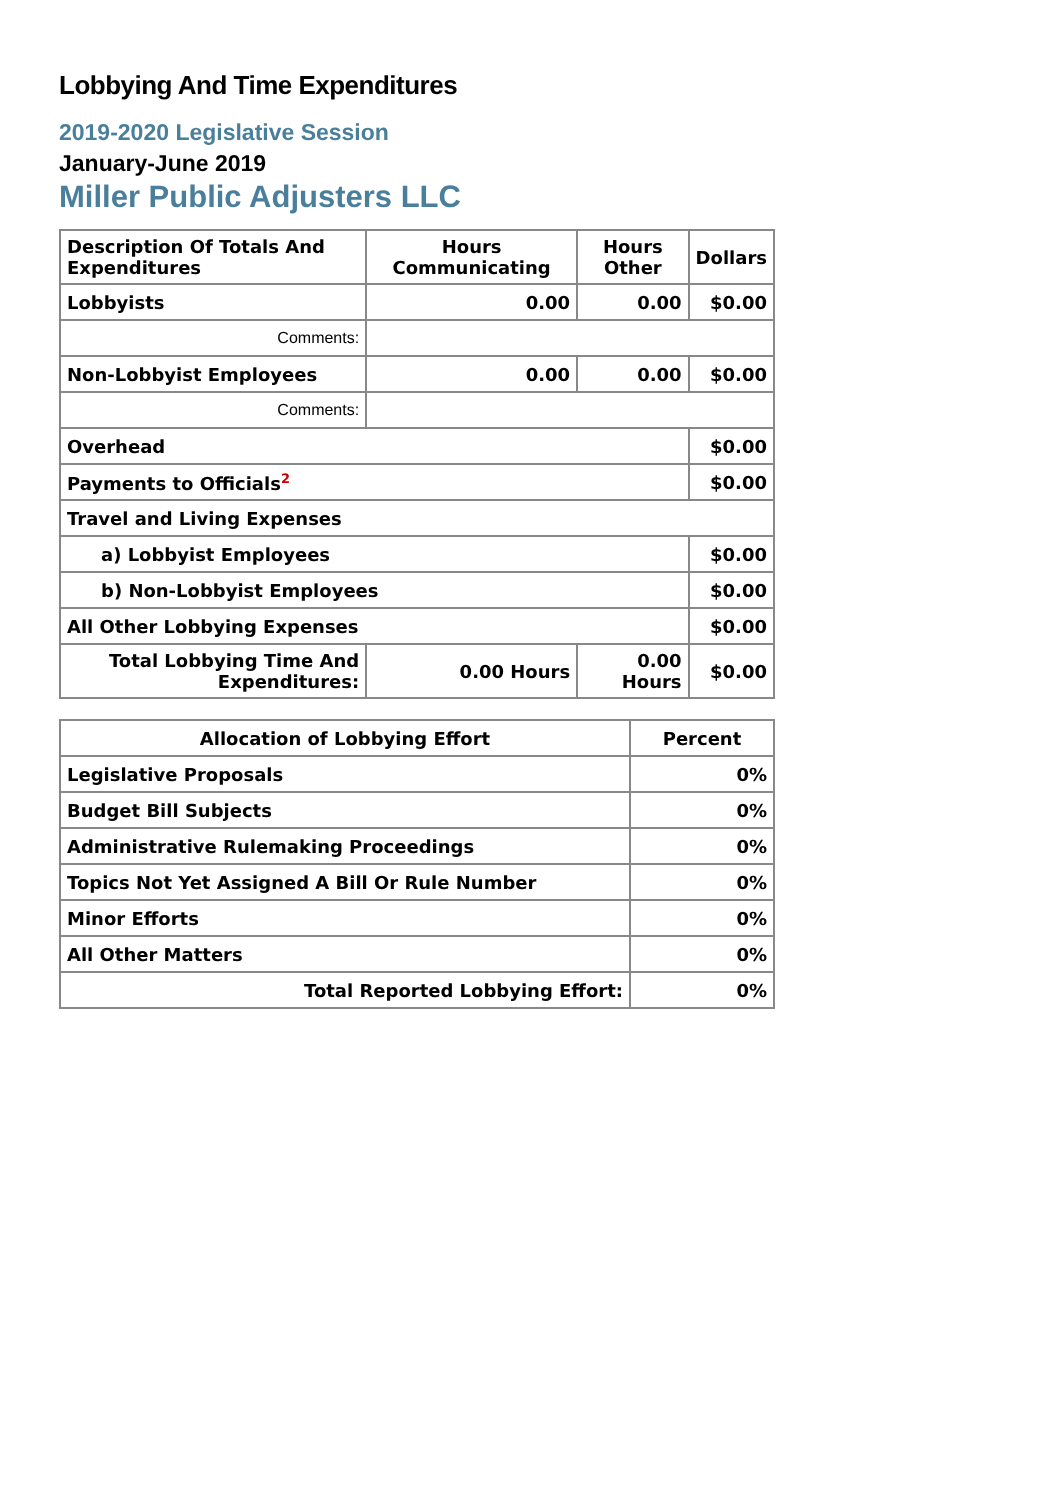Lobbying And Time Expenditures
2019-2020 Legislative Session
January-June 2019
Miller Public Adjusters LLC
| Description Of Totals And Expenditures | Hours Communicating | Hours Other | Dollars |
| --- | --- | --- | --- |
| Lobbyists | 0.00 | 0.00 | $0.00 |
| Comments: | | | |
| Non-Lobbyist Employees | 0.00 | 0.00 | $0.00 |
| Comments: | | | |
| Overhead | | | $0.00 |
| Payments to Officials<sup>2</sup> | | | $0.00 |
| Travel and Living Expenses | | | |
| a) Lobbyist Employees | | | $0.00 |
| b) Non-Lobbyist Employees | | | $0.00 |
| All Other Lobbying Expenses | | | $0.00 |
| Total Lobbying Time And Expenditures: | 0.00 Hours | 0.00 Hours | $0.00 |
| Allocation of Lobbying Effort | Percent |
| --- | --- |
| Legislative Proposals | 0% |
| Budget Bill Subjects | 0% |
| Administrative Rulemaking Proceedings | 0% |
| Topics Not Yet Assigned A Bill Or Rule Number | 0% |
| Minor Efforts | 0% |
| All Other Matters | 0% |
| Total Reported Lobbying Effort: | 0% |